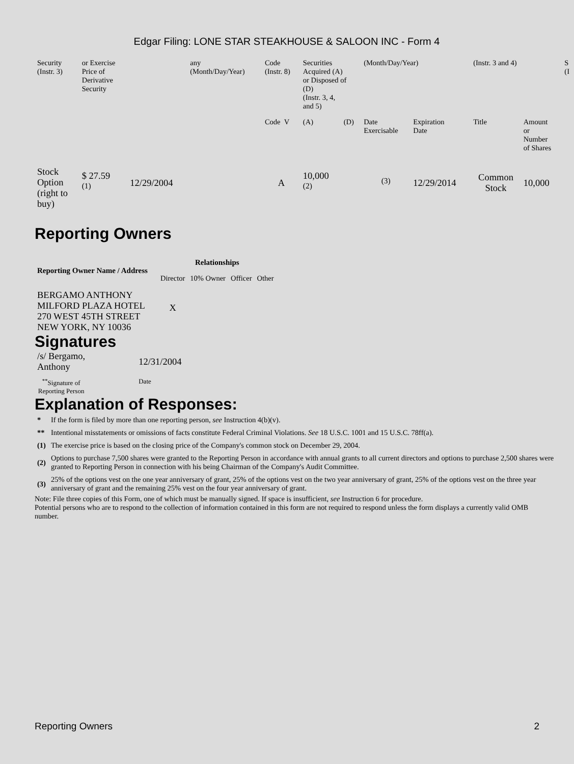Edgar Filing: LONE STAR STEAKHOUSE & SALOON INC - Form 4
| Security (Instr. 3) | or Exercise Price of Derivative Security | | any (Month/Day/Year) | Code (Instr. 8) | Securities Acquired (A) or Disposed of (D) (Instr. 3, 4, and 5) | | (Month/Day/Year) | | (Instr. 3 and 4) | | S (I |
| | | | | Code V | (A) | (D) | Date Exercisable | Expiration Date | Title | Amount or Number of Shares | |
| Stock Option (right to buy) | $ 27.59 <sup>(1)</sup> | 12/29/2004 | | A | 10,000 <sup>(2)</sup> | | <sup>(3)</sup> | 12/29/2014 | Common Stock | 10,000 | |
Reporting Owners
| Reporting Owner Name / Address | Relationships | | | |
| --- | --- | --- | --- | --- |
| | Director | 10% Owner | Officer | Other |
| BERGAMO ANTHONY MILFORD PLAZA HOTEL 270 WEST 45TH STREET NEW YORK, NY 10036 | X | | | |
Signatures
| /s/ Bergamo, Anthony | 12/31/2004 |
| <sup>**</sup> Signature of Reporting Person | Date |
Explanation of Responses:
| * | If the form is filed by more than one reporting person, see Instruction 4(b)(v). |
| ** | Intentional misstatements or omissions of facts constitute Federal Criminal Violations. See 18 U.S.C. 1001 and 15 U.S.C. 78ff(a). |
| (1) | The exercise price is based on the closing price of the Company's common stock on December 29, 2004. |
| (2) | Options to purchase 7,500 shares were granted to the Reporting Person in accordance with annual grants to all current directors and options to purchase 2,500 shares were granted to Reporting Person in connection with his being Chairman of the Company's Audit Committee. |
| (3) | 25% of the options vest on the one year anniversary of grant, 25% of the options vest on the two year anniversary of grant, 25% of the options vest on the three year anniversary of grant and the remaining 25% vest on the four year anniversary of grant. |
Note: File three copies of this Form, one of which must be manually signed. If space is insufficient, see Instruction 6 for procedure.
Potential persons who are to respond to the collection of information contained in this form are not required to respond unless the form displays a currently valid OMB number.
Reporting Owners 2